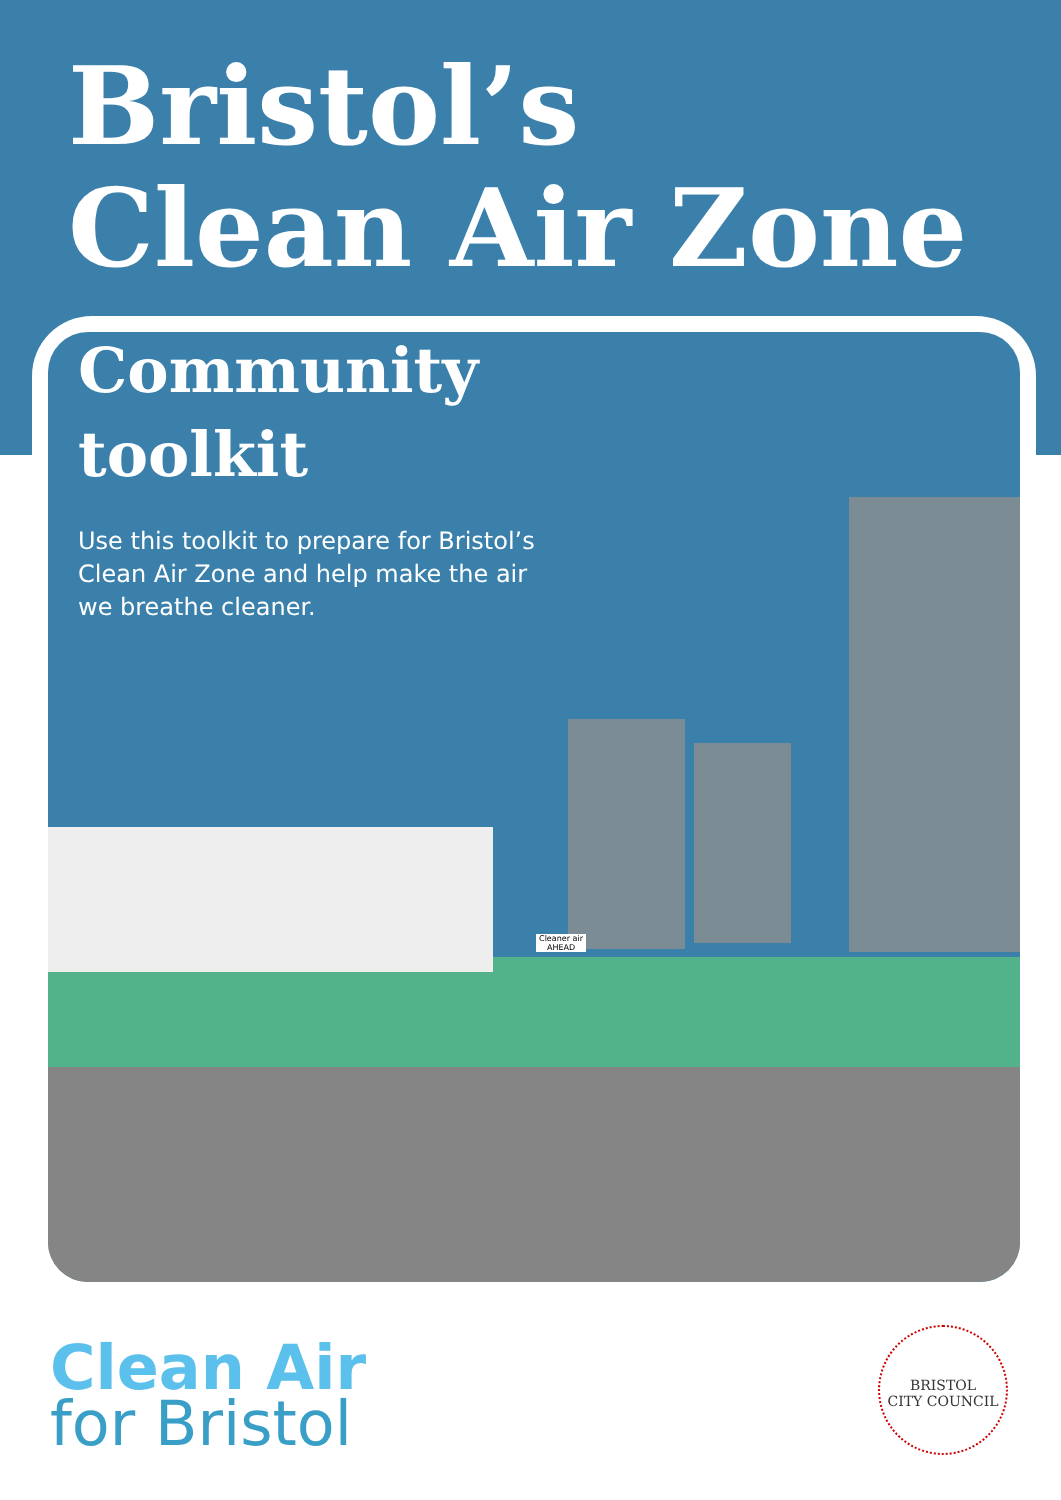Bristol’s
Clean Air Zone
Community
toolkit
Use this toolkit to prepare for Bristol’s Clean Air Zone and help make the air we breathe cleaner.
Cleaner air
AHEAD
Clean Air
for Bristol
BRISTOL
CITY COUNCIL